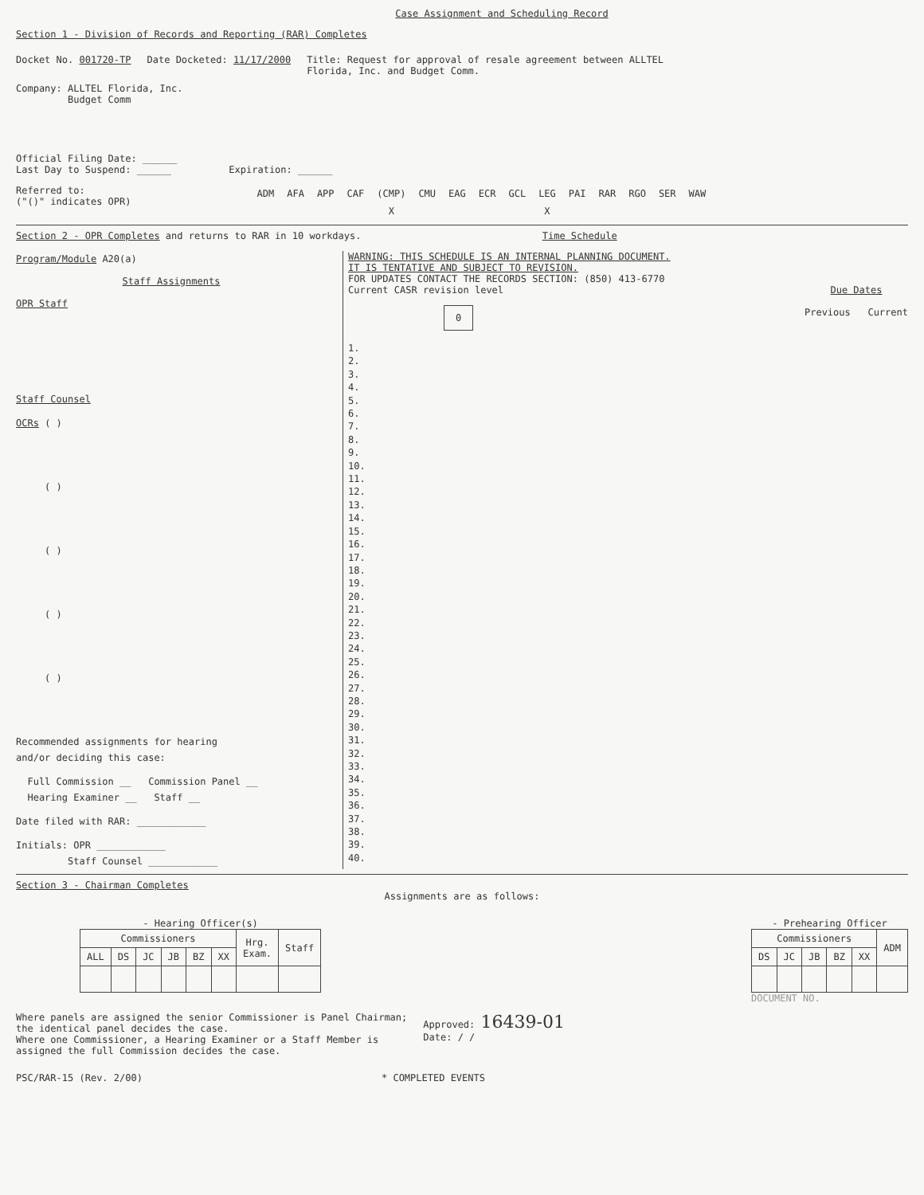Case Assignment and Scheduling Record
Section 1 - Division of Records and Reporting (RAR) Completes
Docket No. 001720-TP Date Docketed: 11/17/2000 Title: Request for approval of resale agreement between ALLTEL
Florida, Inc. and Budget Comm.
Company: ALLTEL Florida, Inc.
Budget Comm
Official Filing Date: ______
Last Day to Suspend: ______ Expiration: ______
Referred to:
("()" indicates OPR)
| ADM | AFA | APP | CAF | (CMP) | CMU | EAG | ECR | GCL | LEG | PAI | RAR | RGO | SER | WAW |
| | | | | X | | | | | X | | | | | |
Section 2 - OPR Completes and returns to RAR in 10 workdays. Time Schedule
Program/Module A20(a)
Staff Assignments
OPR Staff
Staff Counsel
OCRs ( )
( )
( )
( )
( )
Recommended assignments for hearing
and/or deciding this case:
Full Commission __ Commission Panel __
Hearing Examiner __ Staff __
Date filed with RAR: ____________
Initials: OPR ____________
Staff Counsel ____________
WARNING: THIS SCHEDULE IS AN INTERNAL PLANNING DOCUMENT.
IT IS TENTATIVE AND SUBJECT TO REVISION.
FOR UPDATES CONTACT THE RECORDS SECTION: (850) 413-6770
Current CASR revision level
0
Due Dates
Previous Current
1.
2.
3.
4.
5.
6.
7.
8.
9.
10.
11.
12.
13.
14.
15.
16.
17.
18.
19.
20.
21.
22.
23.
24.
25.
26.
27.
28.
29.
30.
31.
32.
33.
34.
35.
36.
37.
38.
39.
40.
Section 3 - Chairman Completes
Assignments are as follows:
- Hearing Officer(s)
| Commissioners | | | | | | Hrg. Exam. | Staff |
| --- | --- | --- | --- | --- | --- | --- | --- |
| ALL | DS | JC | JB | BZ | XX | | |
- Prehearing Officer
| Commissioners | | | | | ADM |
| --- | --- | --- | --- | --- | --- |
| DS | JC | JB | BZ | XX | |
DOCUMENT NO.
Where panels are assigned the senior Commissioner is Panel Chairman;
the identical panel decides the case.
Where one Commissioner, a Hearing Examiner or a Staff Member is
assigned the full Commission decides the case.
Approved: 16439-01
Date: / /
PSC/RAR-15 (Rev. 2/00) * COMPLETED EVENTS